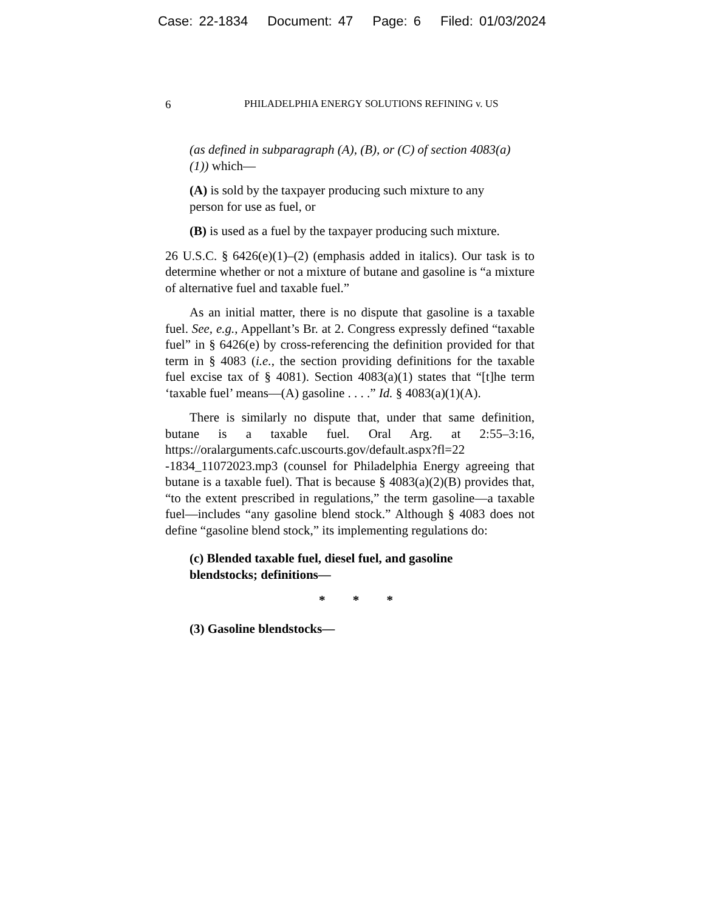Case: 22-1834 Document: 47 Page: 6 Filed: 01/03/2024
6 PHILADELPHIA ENERGY SOLUTIONS REFINING v. US
(as defined in subparagraph (A), (B), or (C) of section 4083(a)(1)) which—
(A) is sold by the taxpayer producing such mixture to any person for use as fuel, or
(B) is used as a fuel by the taxpayer producing such mixture.
26 U.S.C. § 6426(e)(1)–(2) (emphasis added in italics). Our task is to determine whether or not a mixture of butane and gasoline is “a mixture of alternative fuel and taxable fuel.”
As an initial matter, there is no dispute that gasoline is a taxable fuel. See, e.g., Appellant’s Br. at 2. Congress expressly defined “taxable fuel” in § 6426(e) by cross-referencing the definition provided for that term in § 4083 (i.e., the section providing definitions for the taxable fuel excise tax of § 4081). Section 4083(a)(1) states that “[t]he term ‘taxable fuel’ means—(A) gasoline . . . .” Id. § 4083(a)(1)(A).
There is similarly no dispute that, under that same definition, butane is a taxable fuel. Oral Arg. at 2:55–3:16, https://oralarguments.cafc.uscourts.gov/default.aspx?fl=22 -1834_11072023.mp3 (counsel for Philadelphia Energy agreeing that butane is a taxable fuel). That is because § 4083(a)(2)(B) provides that, “to the extent prescribed in regulations,” the term gasoline—a taxable fuel—includes “any gasoline blend stock.” Although § 4083 does not define “gasoline blend stock,” its implementing regulations do:
(c) Blended taxable fuel, diesel fuel, and gasoline blendstocks; definitions—
* * *
(3) Gasoline blendstocks—